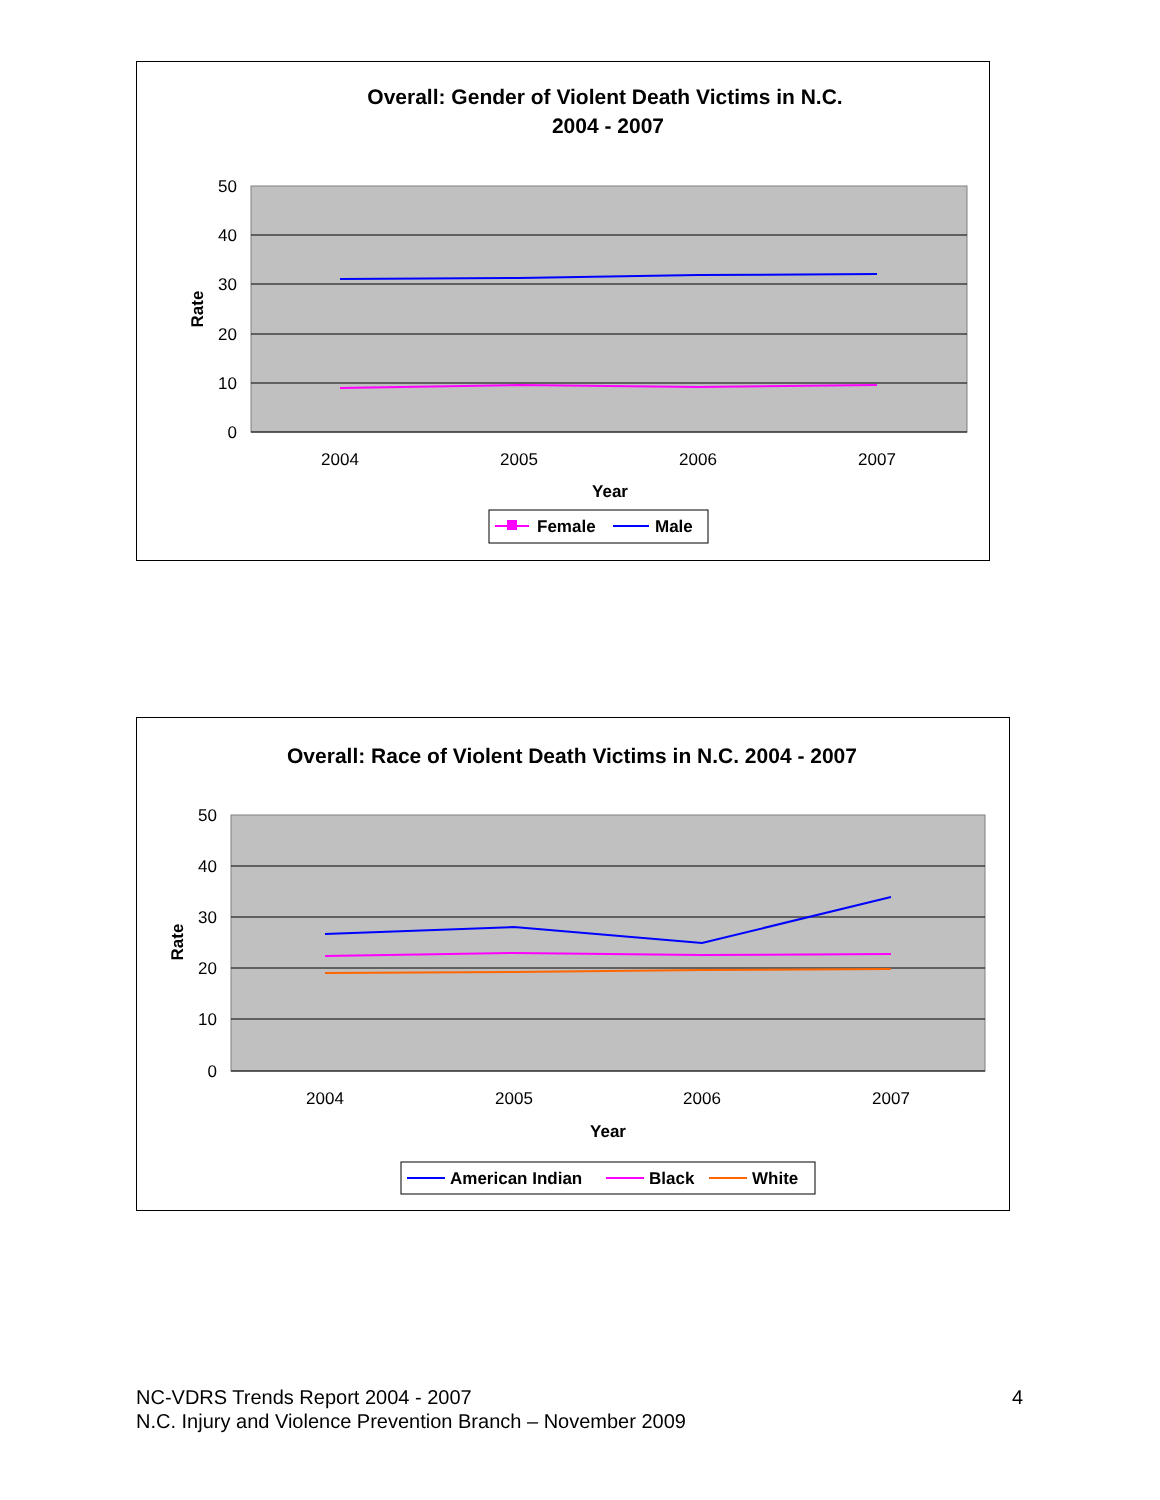Overall: Gender of Violent Death Victims in N.C.
2004 - 2007
50
40
30
20
10
0
Rate
2004
2005
2006
2007
Year
Female
Male
Overall: Race of Violent Death Victims in N.C. 2004 - 2007
50
40
30
20
10
0
Rate
2004
2005
2006
2007
Year
American Indian
Black
White
4 NC-VDRS Trends Report 2004 - 2007
N.C. Injury and Violence Prevention Branch – November 2009